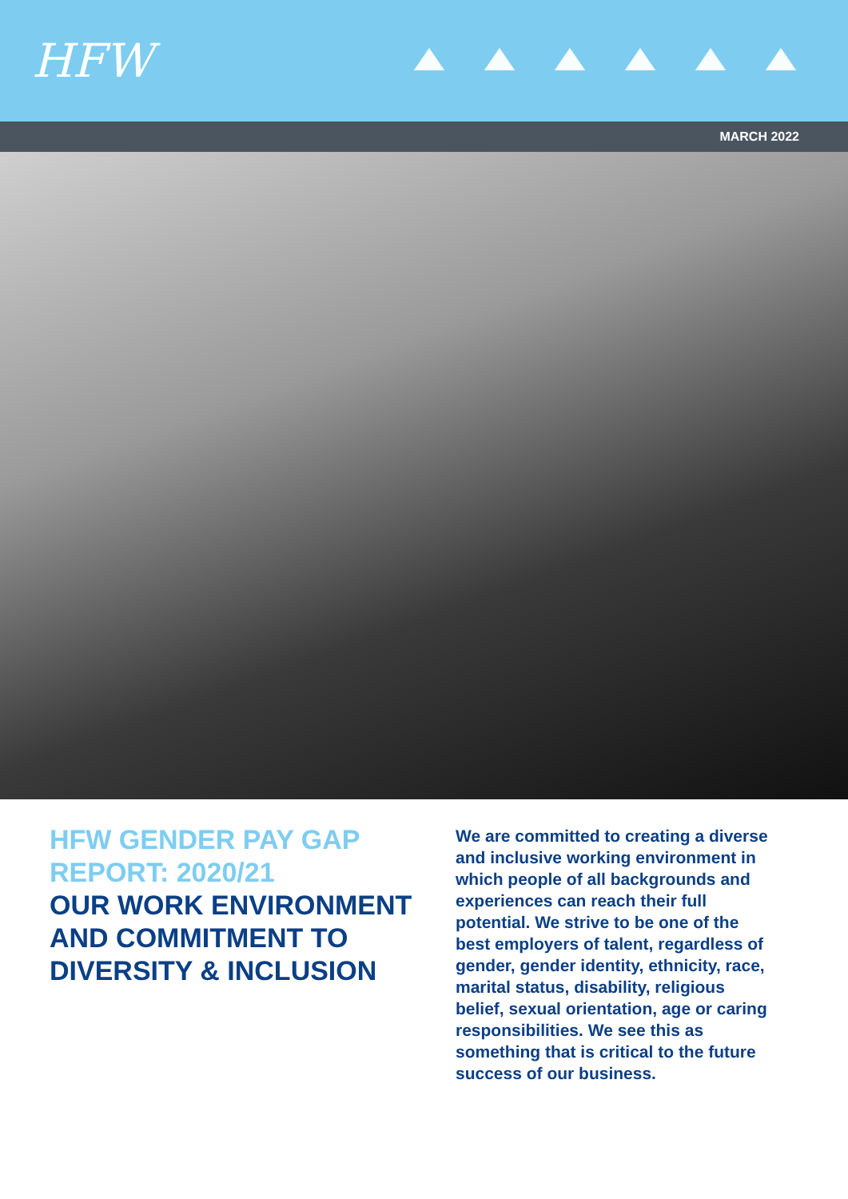HFW
MARCH 2022
HFW GENDER PAY GAP REPORT: 2020/21
OUR WORK ENVIRONMENT AND COMMITMENT TO DIVERSITY & INCLUSION
We are committed to creating a diverse and inclusive working environment in which people of all backgrounds and experiences can reach their full potential. We strive to be one of the best employers of talent, regardless of gender, gender identity, ethnicity, race, marital status, disability, religious belief, sexual orientation, age or caring responsibilities. We see this as something that is critical to the future success of our business.